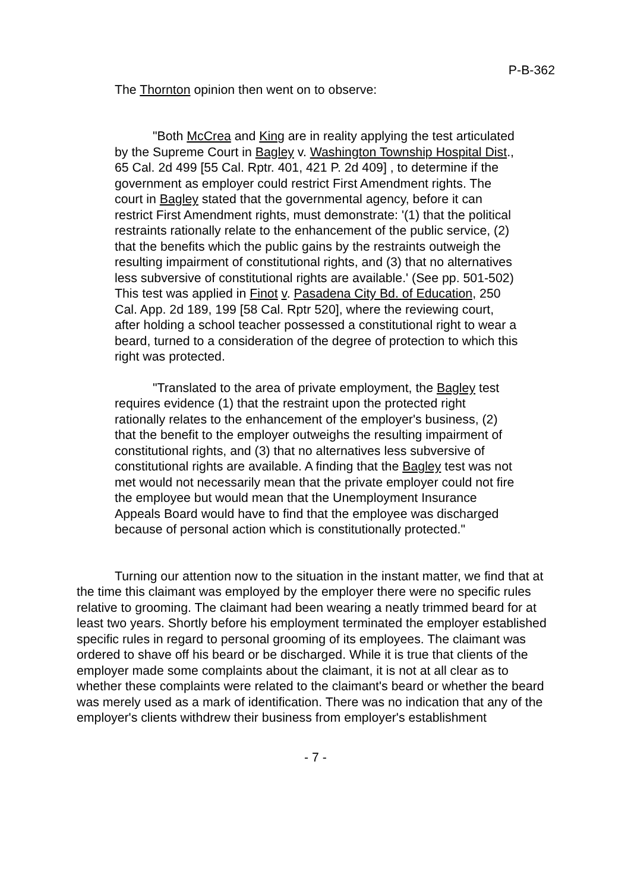P-B-362
The Thornton opinion then went on to observe:
"Both McCrea and King are in reality applying the test articulated by the Supreme Court in Bagley v. Washington Township Hospital Dist., 65 Cal. 2d 499 [55 Cal. Rptr. 401, 421 P. 2d 409] , to determine if the government as employer could restrict First Amendment rights. The court in Bagley stated that the governmental agency, before it can restrict First Amendment rights, must demonstrate: '(1) that the political restraints rationally relate to the enhancement of the public service, (2) that the benefits which the public gains by the restraints outweigh the resulting impairment of constitutional rights, and (3) that no alternatives less subversive of constitutional rights are available.' (See pp. 501-502) This test was applied in Finot v. Pasadena City Bd. of Education, 250 Cal. App. 2d 189, 199 [58 Cal. Rptr 520], where the reviewing court, after holding a school teacher possessed a constitutional right to wear a beard, turned to a consideration of the degree of protection to which this right was protected.
"Translated to the area of private employment, the Bagley test requires evidence (1) that the restraint upon the protected right rationally relates to the enhancement of the employer's business, (2) that the benefit to the employer outweighs the resulting impairment of constitutional rights, and (3) that no alternatives less subversive of constitutional rights are available. A finding that the Bagley test was not met would not necessarily mean that the private employer could not fire the employee but would mean that the Unemployment Insurance Appeals Board would have to find that the employee was discharged because of personal action which is constitutionally protected."
Turning our attention now to the situation in the instant matter, we find that at the time this claimant was employed by the employer there were no specific rules relative to grooming. The claimant had been wearing a neatly trimmed beard for at least two years. Shortly before his employment terminated the employer established specific rules in regard to personal grooming of its employees. The claimant was ordered to shave off his beard or be discharged. While it is true that clients of the employer made some complaints about the claimant, it is not at all clear as to whether these complaints were related to the claimant's beard or whether the beard was merely used as a mark of identification. There was no indication that any of the employer's clients withdrew their business from employer's establishment
- 7 -